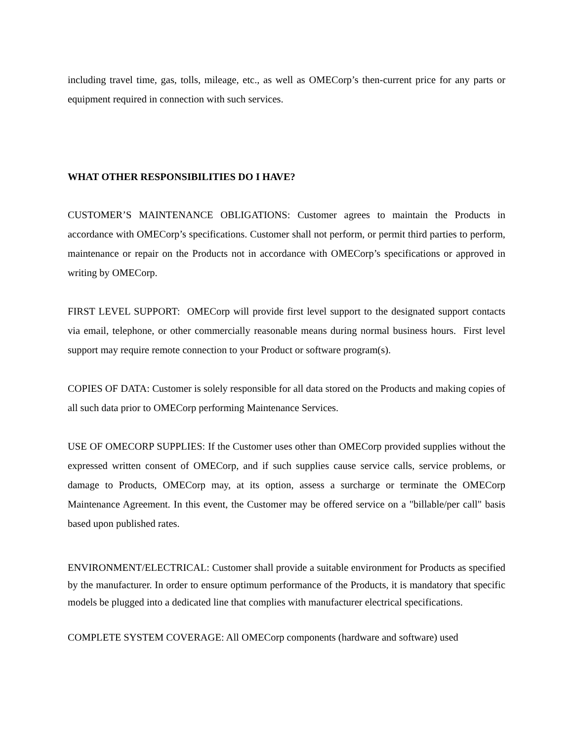including travel time, gas, tolls, mileage, etc., as well as OMECorp’s then-current price for any parts or equipment required in connection with such services.
WHAT OTHER RESPONSIBILITIES DO I HAVE?
CUSTOMER’S MAINTENANCE OBLIGATIONS: Customer agrees to maintain the Products in accordance with OMECorp’s specifications. Customer shall not perform, or permit third parties to perform, maintenance or repair on the Products not in accordance with OMECorp’s specifications or approved in writing by OMECorp.
FIRST LEVEL SUPPORT: OMECorp will provide first level support to the designated support contacts via email, telephone, or other commercially reasonable means during normal business hours. First level support may require remote connection to your Product or software program(s).
COPIES OF DATA: Customer is solely responsible for all data stored on the Products and making copies of all such data prior to OMECorp performing Maintenance Services.
USE OF OMECORP SUPPLIES: If the Customer uses other than OMECorp provided supplies without the expressed written consent of OMECorp, and if such supplies cause service calls, service problems, or damage to Products, OMECorp may, at its option, assess a surcharge or terminate the OMECorp Maintenance Agreement. In this event, the Customer may be offered service on a "billable/per call" basis based upon published rates.
ENVIRONMENT/ELECTRICAL: Customer shall provide a suitable environment for Products as specified by the manufacturer. In order to ensure optimum performance of the Products, it is mandatory that specific models be plugged into a dedicated line that complies with manufacturer electrical specifications.
COMPLETE SYSTEM COVERAGE: All OMECorp components (hardware and software) used